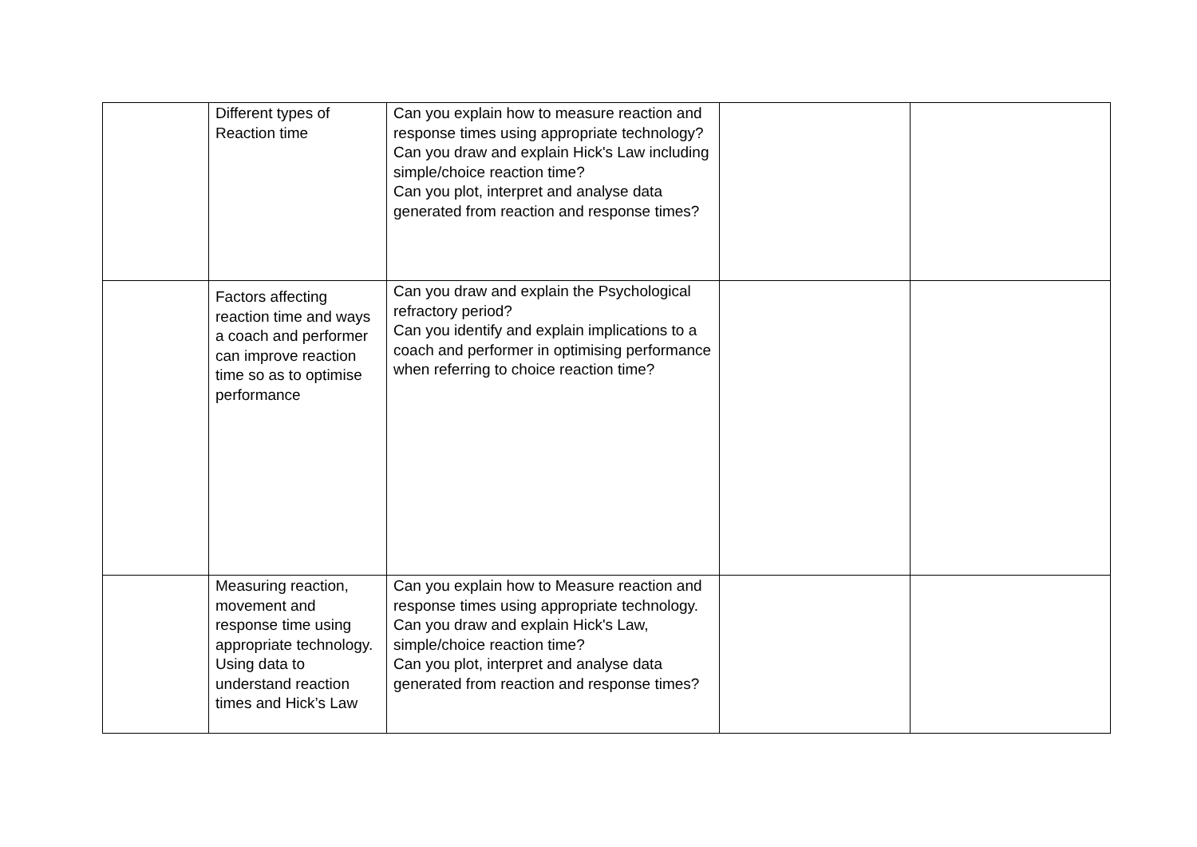| | Different types of Reaction time | Can you explain how to measure reaction and response times using appropriate technology? Can you draw and explain Hick's Law including simple/choice reaction time? Can you plot, interpret and analyse data generated from reaction and response times? | | |
| | Factors affecting reaction time and ways a coach and performer can improve reaction time so as to optimise performance | Can you draw and explain the Psychological refractory period? Can you identify and explain implications to a coach and performer in optimising performance when referring to choice reaction time? | | |
| | Measuring reaction, movement and response time using appropriate technology. Using data to understand reaction times and Hick’s Law | Can you explain how to Measure reaction and response times using appropriate technology. Can you draw and explain Hick's Law, simple/choice reaction time? Can you plot, interpret and analyse data generated from reaction and response times? | | |